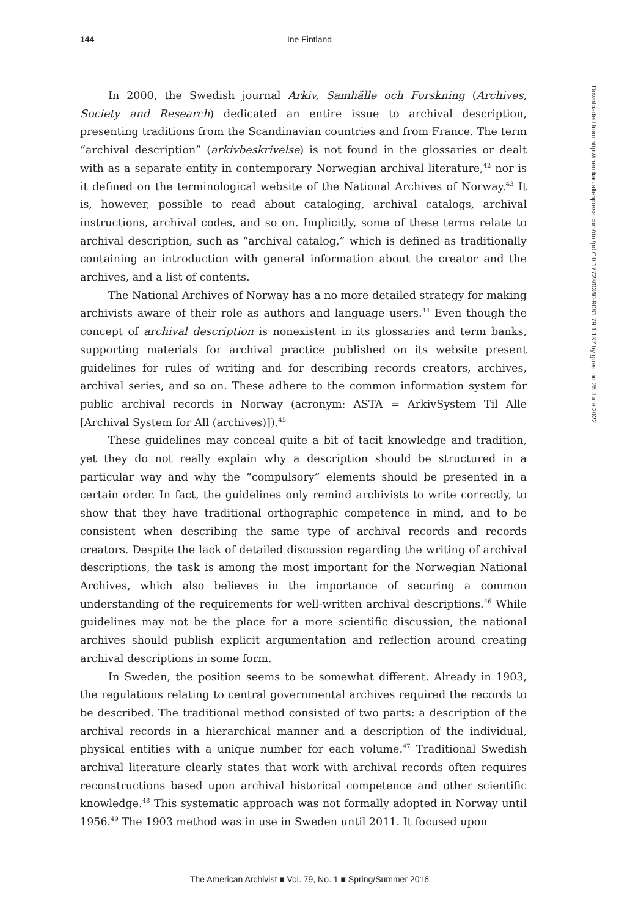144 Ine Fintland
In 2000, the Swedish journal Arkiv, Samhälle och Forskning (Archives, Society and Research) dedicated an entire issue to archival description, presenting traditions from the Scandinavian countries and from France. The term “archival description” (arkivbeskrivelse) is not found in the glossaries or dealt with as a separate entity in contemporary Norwegian archival literature,<sup>42</sup> nor is it defined on the terminological website of the National Archives of Norway.<sup>43</sup> It is, however, possible to read about cataloging, archival catalogs, archival instructions, archival codes, and so on. Implicitly, some of these terms relate to archival description, such as “archival catalog,” which is defined as traditionally containing an introduction with general information about the creator and the archives, and a list of contents.
The National Archives of Norway has a no more detailed strategy for making archivists aware of their role as authors and language users.<sup>44</sup> Even though the concept of archival description is nonexistent in its glossaries and term banks, supporting materials for archival practice published on its website present guidelines for rules of writing and for describing records creators, archives, archival series, and so on. These adhere to the common information system for public archival records in Norway (acronym: ASTA = ArkivSystem Til Alle [Archival System for All (archives)]).<sup>45</sup>
These guidelines may conceal quite a bit of tacit knowledge and tradition, yet they do not really explain why a description should be structured in a particular way and why the “compulsory” elements should be presented in a certain order. In fact, the guidelines only remind archivists to write correctly, to show that they have traditional orthographic competence in mind, and to be consistent when describing the same type of archival records and records creators. Despite the lack of detailed discussion regarding the writing of archival descriptions, the task is among the most important for the Norwegian National Archives, which also believes in the importance of securing a common understanding of the requirements for well-written archival descriptions.<sup>46</sup> While guidelines may not be the place for a more scientific discussion, the national archives should publish explicit argumentation and reflection around creating archival descriptions in some form.
In Sweden, the position seems to be somewhat different. Already in 1903, the regulations relating to central governmental archives required the records to be described. The traditional method consisted of two parts: a description of the archival records in a hierarchical manner and a description of the individual, physical entities with a unique number for each volume.<sup>47</sup> Traditional Swedish archival literature clearly states that work with archival records often requires reconstructions based upon archival historical competence and other scientific knowledge.<sup>48</sup> This systematic approach was not formally adopted in Norway until 1956.<sup>49</sup> The 1903 method was in use in Sweden until 2011. It focused upon
Downloaded from http://meridian.allenpress.com/doi/pdf/10.17723/0360-9081.79.1.137 by guest on 25 June 2022
The American Archivist ■ Vol. 79, No. 1 ■ Spring/Summer 2016